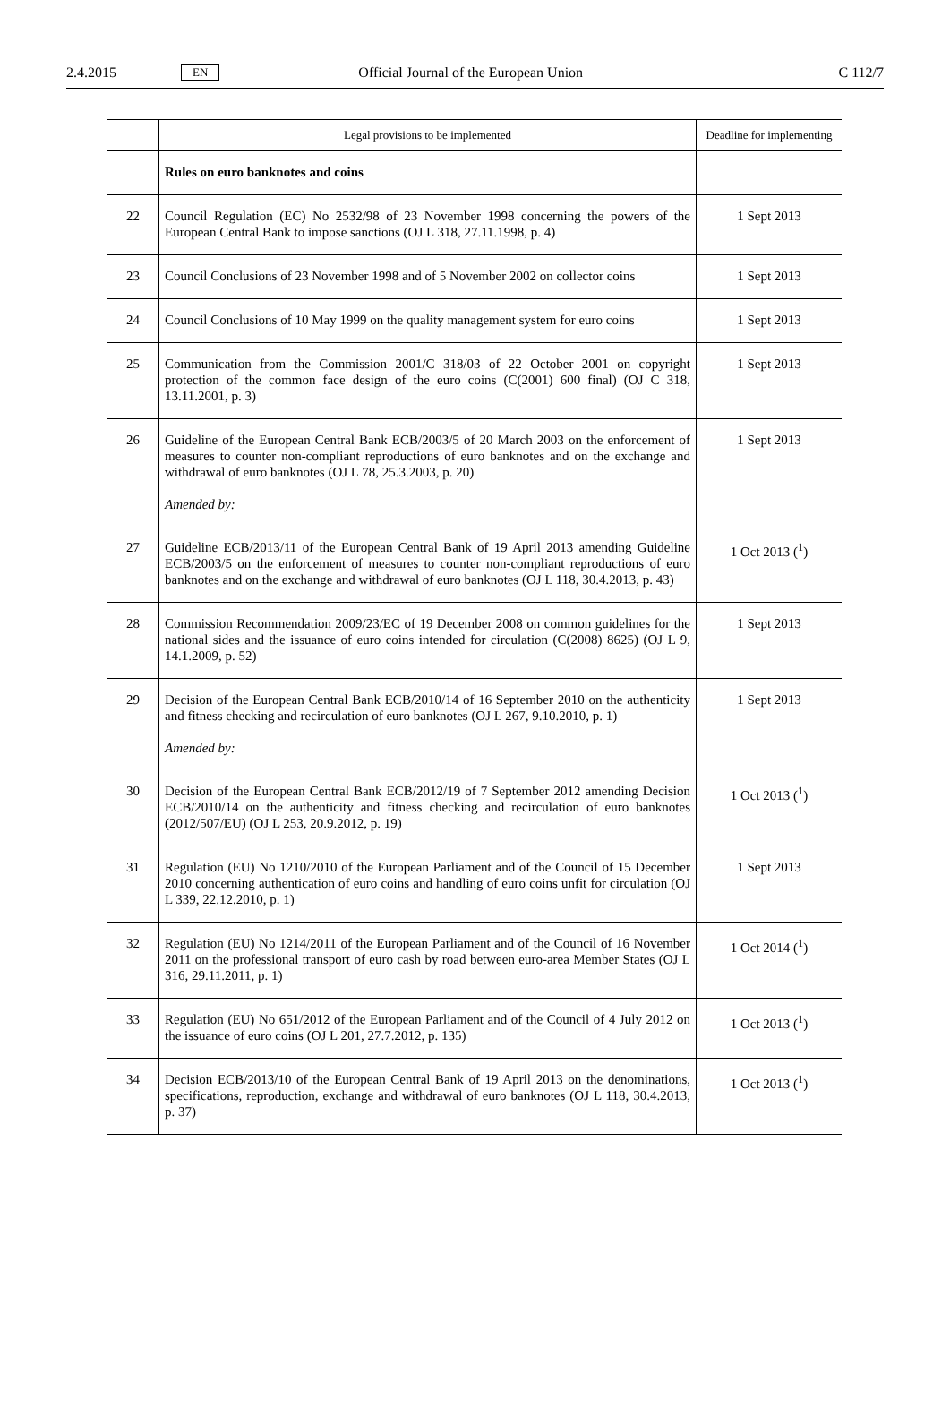2.4.2015 EN Official Journal of the European Union C 112/7
| | Legal provisions to be implemented | Deadline for implementing |
| --- | --- | --- |
| | Rules on euro banknotes and coins | |
| 22 | Council Regulation (EC) No 2532/98 of 23 November 1998 concerning the powers of the European Central Bank to impose sanctions (OJ L 318, 27.11.1998, p. 4) | 1 Sept 2013 |
| 23 | Council Conclusions of 23 November 1998 and of 5 November 2002 on collector coins | 1 Sept 2013 |
| 24 | Council Conclusions of 10 May 1999 on the quality management system for euro coins | 1 Sept 2013 |
| 25 | Communication from the Commission 2001/C 318/03 of 22 October 2001 on copyright protection of the common face design of the euro coins (C(2001) 600 final) (OJ C 318, 13.11.2001, p. 3) | 1 Sept 2013 |
| 26 | Guideline of the European Central Bank ECB/2003/5 of 20 March 2003 on the enforcement of measures to counter non-compliant reproductions of euro banknotes and on the exchange and withdrawal of euro banknotes (OJ L 78, 25.3.2003, p. 20) Amended by: | 1 Sept 2013 |
| 27 | Guideline ECB/2013/11 of the European Central Bank of 19 April 2013 amending Guideline ECB/2003/5 on the enforcement of measures to counter non-compliant reproductions of euro banknotes and on the exchange and withdrawal of euro banknotes (OJ L 118, 30.4.2013, p. 43) | 1 Oct 2013 (<sup>1</sup>) |
| 28 | Commission Recommendation 2009/23/EC of 19 December 2008 on common guidelines for the national sides and the issuance of euro coins intended for circulation (C(2008) 8625) (OJ L 9, 14.1.2009, p. 52) | 1 Sept 2013 |
| 29 | Decision of the European Central Bank ECB/2010/14 of 16 September 2010 on the authenticity and fitness checking and recirculation of euro banknotes (OJ L 267, 9.10.2010, p. 1) Amended by: | 1 Sept 2013 |
| 30 | Decision of the European Central Bank ECB/2012/19 of 7 September 2012 amending Decision ECB/2010/14 on the authenticity and fitness checking and recirculation of euro banknotes (2012/507/EU) (OJ L 253, 20.9.2012, p. 19) | 1 Oct 2013 (<sup>1</sup>) |
| 31 | Regulation (EU) No 1210/2010 of the European Parliament and of the Council of 15 December 2010 concerning authentication of euro coins and handling of euro coins unfit for circulation (OJ L 339, 22.12.2010, p. 1) | 1 Sept 2013 |
| 32 | Regulation (EU) No 1214/2011 of the European Parliament and of the Council of 16 November 2011 on the professional transport of euro cash by road between euro-area Member States (OJ L 316, 29.11.2011, p. 1) | 1 Oct 2014 (<sup>1</sup>) |
| 33 | Regulation (EU) No 651/2012 of the European Parliament and of the Council of 4 July 2012 on the issuance of euro coins (OJ L 201, 27.7.2012, p. 135) | 1 Oct 2013 (<sup>1</sup>) |
| 34 | Decision ECB/2013/10 of the European Central Bank of 19 April 2013 on the denominations, specifications, reproduction, exchange and withdrawal of euro banknotes (OJ L 118, 30.4.2013, p. 37) | 1 Oct 2013 (<sup>1</sup>) |